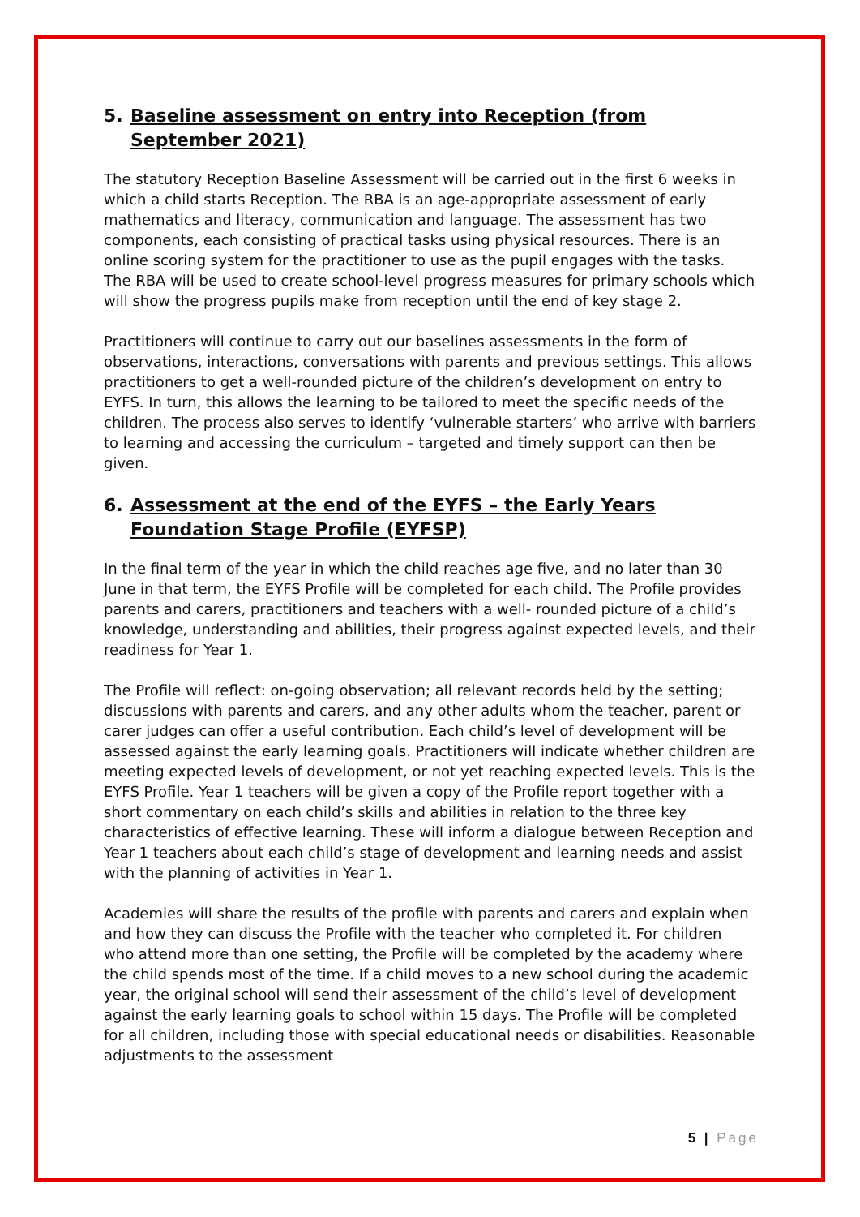5. Baseline assessment on entry into Reception (from September 2021)
The statutory Reception Baseline Assessment will be carried out in the first 6 weeks in which a child starts Reception. The RBA is an age-appropriate assessment of early mathematics and literacy, communication and language. The assessment has two components, each consisting of practical tasks using physical resources. There is an online scoring system for the practitioner to use as the pupil engages with the tasks. The RBA will be used to create school-level progress measures for primary schools which will show the progress pupils make from reception until the end of key stage 2.
Practitioners will continue to carry out our baselines assessments in the form of observations, interactions, conversations with parents and previous settings. This allows practitioners to get a well-rounded picture of the children’s development on entry to EYFS. In turn, this allows the learning to be tailored to meet the specific needs of the children. The process also serves to identify ‘vulnerable starters’ who arrive with barriers to learning and accessing the curriculum – targeted and timely support can then be given.
6. Assessment at the end of the EYFS – the Early Years Foundation Stage Profile (EYFSP)
In the final term of the year in which the child reaches age five, and no later than 30 June in that term, the EYFS Profile will be completed for each child. The Profile provides parents and carers, practitioners and teachers with a well- rounded picture of a child’s knowledge, understanding and abilities, their progress against expected levels, and their readiness for Year 1.
The Profile will reflect: on-going observation; all relevant records held by the setting; discussions with parents and carers, and any other adults whom the teacher, parent or carer judges can offer a useful contribution. Each child’s level of development will be assessed against the early learning goals. Practitioners will indicate whether children are meeting expected levels of development, or not yet reaching expected levels. This is the EYFS Profile. Year 1 teachers will be given a copy of the Profile report together with a short commentary on each child’s skills and abilities in relation to the three key characteristics of effective learning. These will inform a dialogue between Reception and Year 1 teachers about each child’s stage of development and learning needs and assist with the planning of activities in Year 1.
Academies will share the results of the profile with parents and carers and explain when and how they can discuss the Profile with the teacher who completed it. For children who attend more than one setting, the Profile will be completed by the academy where the child spends most of the time. If a child moves to a new school during the academic year, the original school will send their assessment of the child’s level of development against the early learning goals to school within 15 days. The Profile will be completed for all children, including those with special educational needs or disabilities. Reasonable adjustments to the assessment
5 | Page